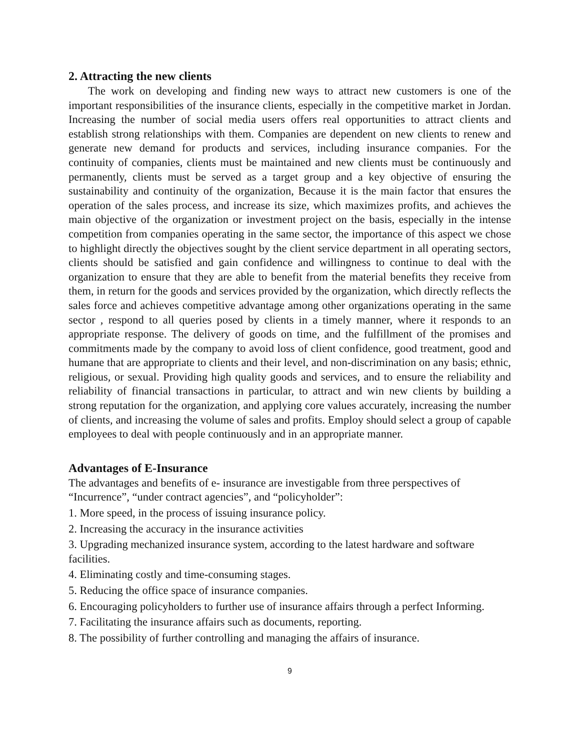2. Attracting the new clients
The work on developing and finding new ways to attract new customers is one of the important responsibilities of the insurance clients, especially in the competitive market in Jordan. Increasing the number of social media users offers real opportunities to attract clients and establish strong relationships with them. Companies are dependent on new clients to renew and generate new demand for products and services, including insurance companies. For the continuity of companies, clients must be maintained and new clients must be continuously and permanently, clients must be served as a target group and a key objective of ensuring the sustainability and continuity of the organization, Because it is the main factor that ensures the operation of the sales process, and increase its size, which maximizes profits, and achieves the main objective of the organization or investment project on the basis, especially in the intense competition from companies operating in the same sector, the importance of this aspect we chose to highlight directly the objectives sought by the client service department in all operating sectors, clients should be satisfied and gain confidence and willingness to continue to deal with the organization to ensure that they are able to benefit from the material benefits they receive from them, in return for the goods and services provided by the organization, which directly reflects the sales force and achieves competitive advantage among other organizations operating in the same sector , respond to all queries posed by clients in a timely manner, where it responds to an appropriate response. The delivery of goods on time, and the fulfillment of the promises and commitments made by the company to avoid loss of client confidence, good treatment, good and humane that are appropriate to clients and their level, and non-discrimination on any basis; ethnic, religious, or sexual. Providing high quality goods and services, and to ensure the reliability and reliability of financial transactions in particular, to attract and win new clients by building a strong reputation for the organization, and applying core values accurately, increasing the number of clients, and increasing the volume of sales and profits. Employ should select a group of capable employees to deal with people continuously and in an appropriate manner.
Advantages of E-Insurance
The advantages and benefits of e- insurance are investigable from three perspectives of “Incurrence”, “under contract agencies”, and “policyholder”:
1. More speed, in the process of issuing insurance policy.
2. Increasing the accuracy in the insurance activities
3. Upgrading mechanized insurance system, according to the latest hardware and software facilities.
4. Eliminating costly and time-consuming stages.
5. Reducing the office space of insurance companies.
6. Encouraging policyholders to further use of insurance affairs through a perfect Informing.
7. Facilitating the insurance affairs such as documents, reporting.
8. The possibility of further controlling and managing the affairs of insurance.
9